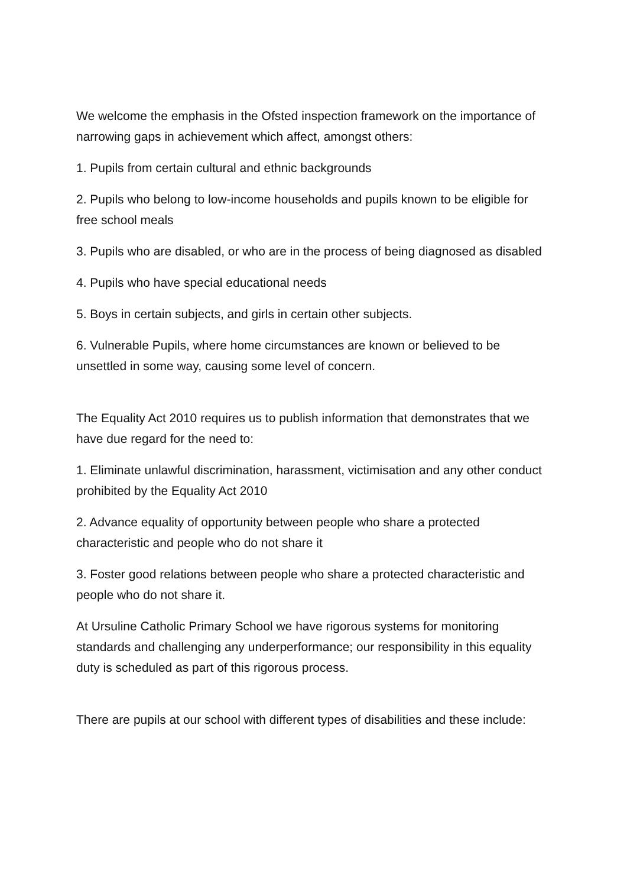We welcome the emphasis in the Ofsted inspection framework on the importance of narrowing gaps in achievement which affect, amongst others:
1. Pupils from certain cultural and ethnic backgrounds
2. Pupils who belong to low-income households and pupils known to be eligible for free school meals
3. Pupils who are disabled, or who are in the process of being diagnosed as disabled
4. Pupils who have special educational needs
5. Boys in certain subjects, and girls in certain other subjects.
6. Vulnerable Pupils, where home circumstances are known or believed to be unsettled in some way, causing some level of concern.
The Equality Act 2010 requires us to publish information that demonstrates that we have due regard for the need to:
1. Eliminate unlawful discrimination, harassment, victimisation and any other conduct prohibited by the Equality Act 2010
2. Advance equality of opportunity between people who share a protected characteristic and people who do not share it
3. Foster good relations between people who share a protected characteristic and people who do not share it.
At Ursuline Catholic Primary School we have rigorous systems for monitoring standards and challenging any underperformance; our responsibility in this equality duty is scheduled as part of this rigorous process.
There are pupils at our school with different types of disabilities and these include: